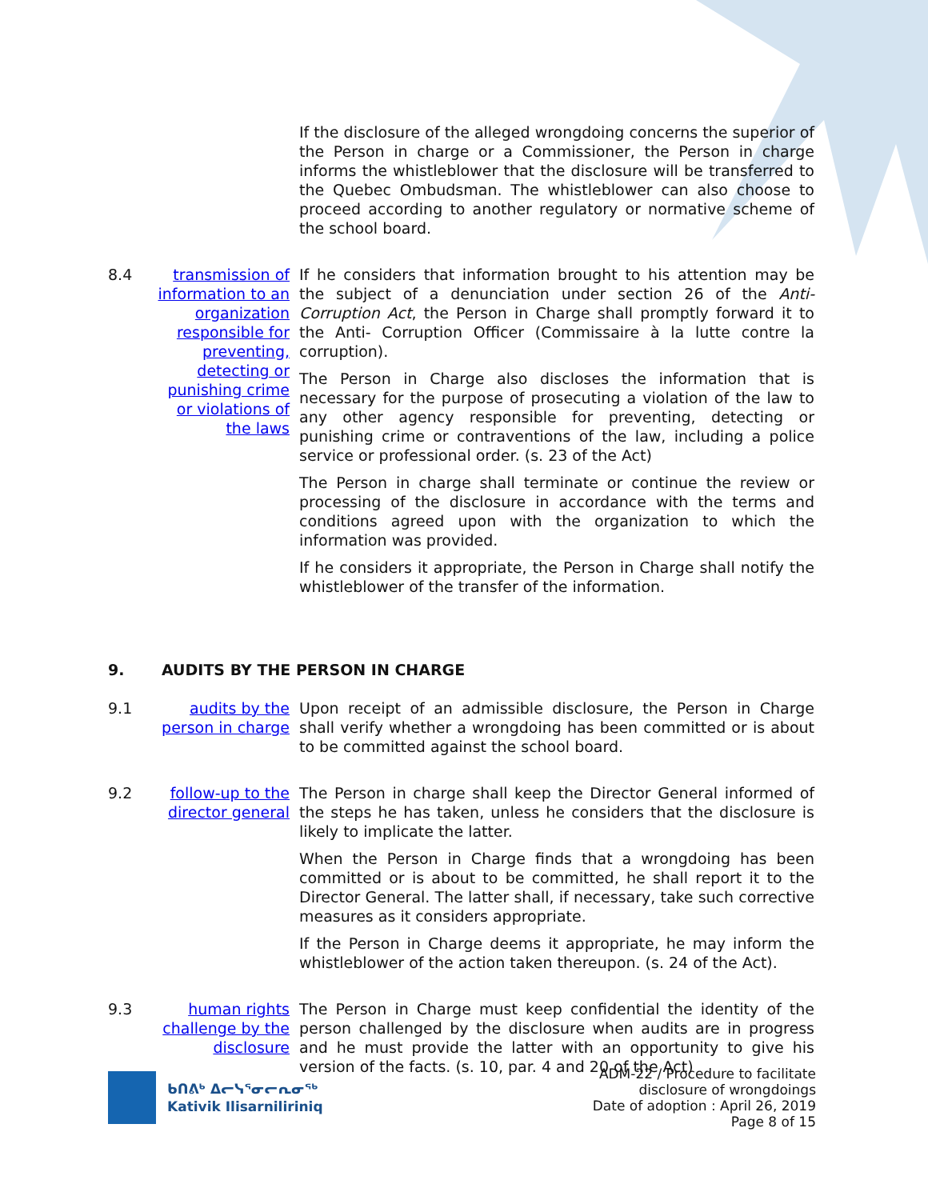If the disclosure of the alleged wrongdoing concerns the superior of the Person in charge or a Commissioner, the Person in charge informs the whistleblower that the disclosure will be transferred to the Quebec Ombudsman. The whistleblower can also choose to proceed according to another regulatory or normative scheme of the school board.
8.4 transmission of information to an organization responsible for preventing, detecting or punishing crime or violations of the laws
If he considers that information brought to his attention may be the subject of a denunciation under section 26 of the Anti-Corruption Act, the Person in Charge shall promptly forward it to the Anti- Corruption Officer (Commissaire à la lutte contre la corruption).
The Person in Charge also discloses the information that is necessary for the purpose of prosecuting a violation of the law to any other agency responsible for preventing, detecting or punishing crime or contraventions of the law, including a police service or professional order. (s. 23 of the Act)
The Person in charge shall terminate or continue the review or processing of the disclosure in accordance with the terms and conditions agreed upon with the organization to which the information was provided.
If he considers it appropriate, the Person in Charge shall notify the whistleblower of the transfer of the information.
9. AUDITS BY THE PERSON IN CHARGE
9.1 audits by the person in charge
Upon receipt of an admissible disclosure, the Person in Charge shall verify whether a wrongdoing has been committed or is about to be committed against the school board.
9.2 follow-up to the director general
The Person in charge shall keep the Director General informed of the steps he has taken, unless he considers that the disclosure is likely to implicate the latter.
When the Person in Charge finds that a wrongdoing has been committed or is about to be committed, he shall report it to the Director General. The latter shall, if necessary, take such corrective measures as it considers appropriate.
If the Person in Charge deems it appropriate, he may inform the whistleblower of the action taken thereupon. (s. 24 of the Act).
9.3 human rights challenge by the disclosure
The Person in Charge must keep confidential the identity of the person challenged by the disclosure when audits are in progress and he must provide the latter with an opportunity to give his version of the facts. (s. 10, par. 4 and 20 of the Act)
ᑲᑎᕕᒃ ᐃᓕᓭᕐᓂᓕᕆᓂᖅ
Kativik Ilisarniliriniq
ADM-22 / Procedure to facilitate
disclosure of wrongdoings
Date of adoption : April 26, 2019
Page 8 of 15